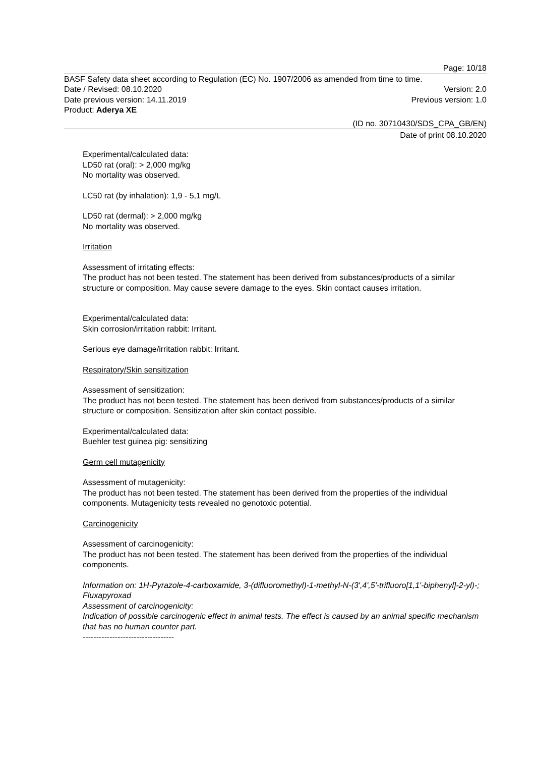Page: 10/18
BASF Safety data sheet according to Regulation (EC) No. 1907/2006 as amended from time to time.
Date / Revised: 08.10.2020 Version: 2.0
Date previous version: 14.11.2019 Previous version: 1.0
Product: Aderya XE
(ID no. 30710430/SDS_CPA_GB/EN)
Date of print 08.10.2020
Experimental/calculated data:
LD50 rat (oral): > 2,000 mg/kg
No mortality was observed.
LC50 rat (by inhalation): 1,9 - 5,1 mg/L
LD50 rat (dermal): > 2,000 mg/kg
No mortality was observed.
Irritation
Assessment of irritating effects:
The product has not been tested. The statement has been derived from substances/products of a similar structure or composition. May cause severe damage to the eyes. Skin contact causes irritation.
Experimental/calculated data:
Skin corrosion/irritation rabbit: Irritant.
Serious eye damage/irritation rabbit: Irritant.
Respiratory/Skin sensitization
Assessment of sensitization:
The product has not been tested. The statement has been derived from substances/products of a similar structure or composition. Sensitization after skin contact possible.
Experimental/calculated data:
Buehler test guinea pig: sensitizing
Germ cell mutagenicity
Assessment of mutagenicity:
The product has not been tested. The statement has been derived from the properties of the individual components. Mutagenicity tests revealed no genotoxic potential.
Carcinogenicity
Assessment of carcinogenicity:
The product has not been tested. The statement has been derived from the properties of the individual components.
Information on: 1H-Pyrazole-4-carboxamide, 3-(difluoromethyl)-1-methyl-N-(3',4',5'-trifluoro[1,1'-biphenyl]-2-yl)-; Fluxapyroxad
Assessment of carcinogenicity:
Indication of possible carcinogenic effect in animal tests. The effect is caused by an animal specific mechanism that has no human counter part.
----------------------------------